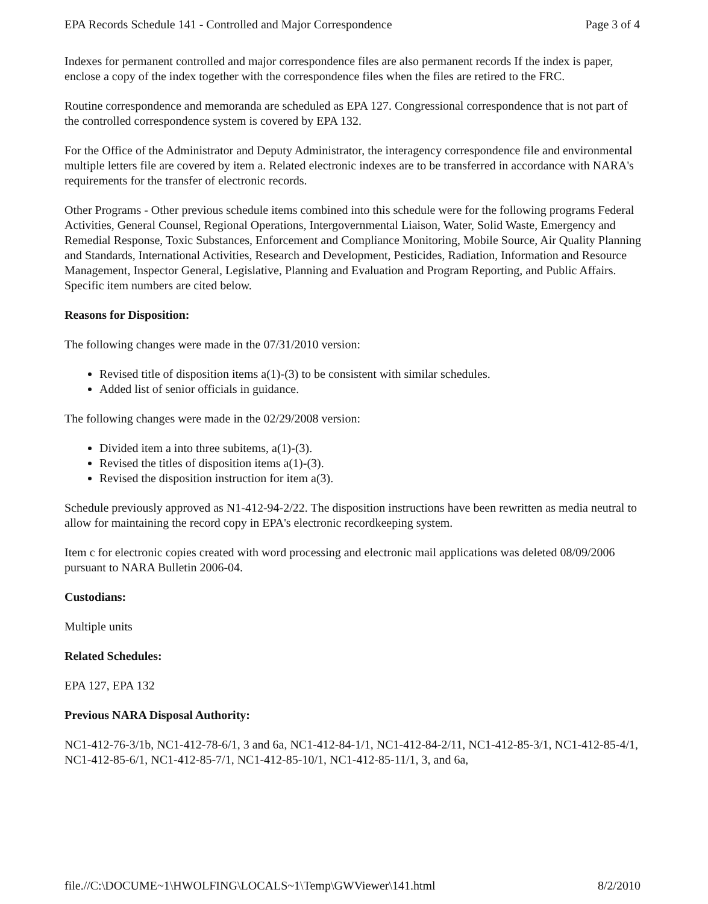EPA Records Schedule 141 - Controlled and Major Correspondence Page 3 of 4
Indexes for permanent controlled and major correspondence files are also permanent records If the index is paper, enclose a copy of the index together with the correspondence files when the files are retired to the FRC.
Routine correspondence and memoranda are scheduled as EPA 127. Congressional correspondence that is not part of the controlled correspondence system is covered by EPA 132.
For the Office of the Administrator and Deputy Administrator, the interagency correspondence file and environmental multiple letters file are covered by item a. Related electronic indexes are to be transferred in accordance with NARA's requirements for the transfer of electronic records.
Other Programs - Other previous schedule items combined into this schedule were for the following programs Federal Activities, General Counsel, Regional Operations, Intergovernmental Liaison, Water, Solid Waste, Emergency and Remedial Response, Toxic Substances, Enforcement and Compliance Monitoring, Mobile Source, Air Quality Planning and Standards, International Activities, Research and Development, Pesticides, Radiation, Information and Resource Management, Inspector General, Legislative, Planning and Evaluation and Program Reporting, and Public Affairs. Specific item numbers are cited below.
Reasons for Disposition:
The following changes were made in the 07/31/2010 version:
Revised title of disposition items a(1)-(3) to be consistent with similar schedules.
Added list of senior officials in guidance.
The following changes were made in the 02/29/2008 version:
Divided item a into three subitems, a(1)-(3).
Revised the titles of disposition items a(1)-(3).
Revised the disposition instruction for item a(3).
Schedule previously approved as N1-412-94-2/22. The disposition instructions have been rewritten as media neutral to allow for maintaining the record copy in EPA's electronic recordkeeping system.
Item c for electronic copies created with word processing and electronic mail applications was deleted 08/09/2006 pursuant to NARA Bulletin 2006-04.
Custodians:
Multiple units
Related Schedules:
EPA 127, EPA 132
Previous NARA Disposal Authority:
NC1-412-76-3/1b, NC1-412-78-6/1, 3 and 6a, NC1-412-84-1/1, NC1-412-84-2/11, NC1-412-85-3/1, NC1-412-85-4/1, NC1-412-85-6/1, NC1-412-85-7/1, NC1-412-85-10/1, NC1-412-85-11/1, 3, and 6a,
file.//C:\DOCUME~1\HWOLFING\LOCALS~1\Temp\GWViewer\141.html 8/2/2010